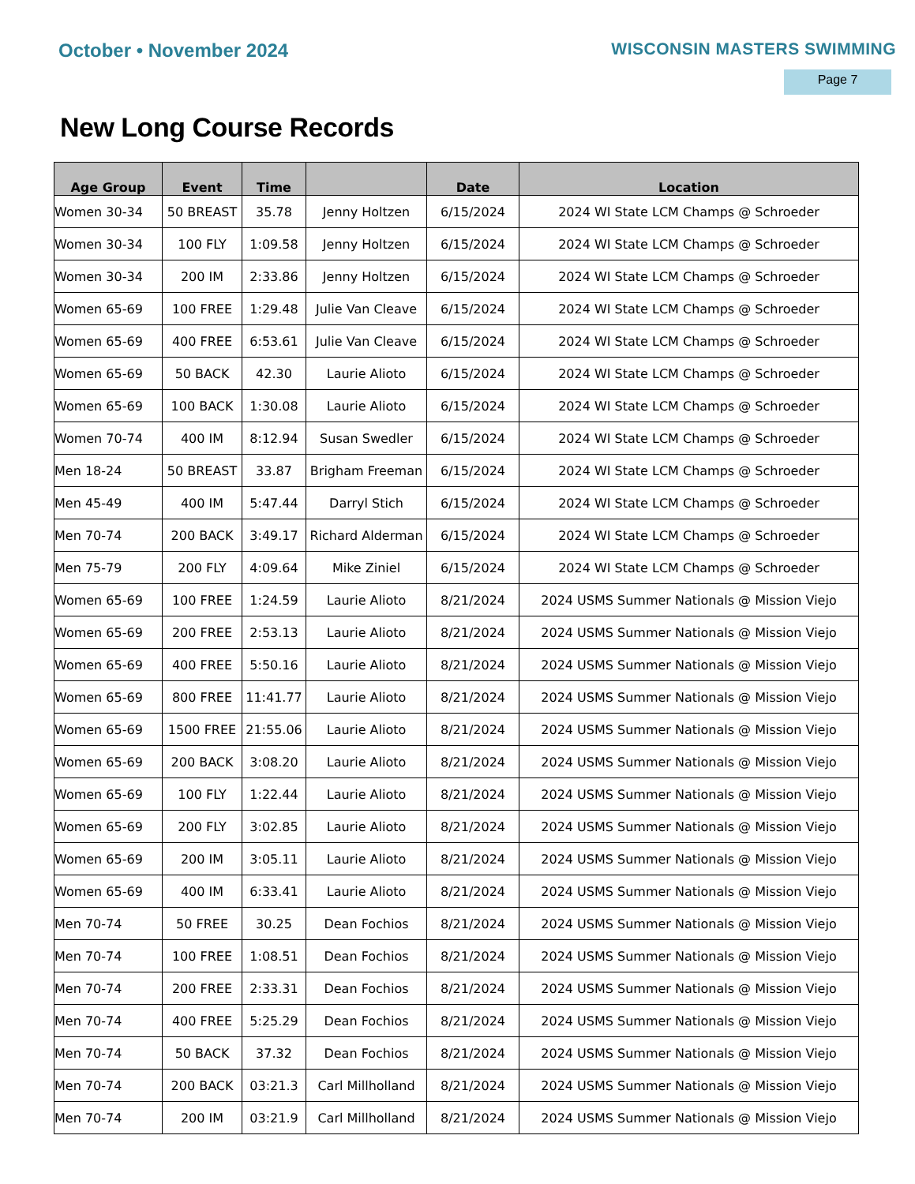October • November 2024 WISCONSIN MASTERS SWIMMING
Page 7
New Long Course Records
| Age Group | Event | Time | | Date | Location |
| --- | --- | --- | --- | --- | --- |
| Women 30-34 | 50 BREAST | 35.78 | Jenny Holtzen | 6/15/2024 | 2024 WI State LCM Champs @ Schroeder |
| Women 30-34 | 100 FLY | 1:09.58 | Jenny Holtzen | 6/15/2024 | 2024 WI State LCM Champs @ Schroeder |
| Women 30-34 | 200 IM | 2:33.86 | Jenny Holtzen | 6/15/2024 | 2024 WI State LCM Champs @ Schroeder |
| Women 65-69 | 100 FREE | 1:29.48 | Julie Van Cleave | 6/15/2024 | 2024 WI State LCM Champs @ Schroeder |
| Women 65-69 | 400 FREE | 6:53.61 | Julie Van Cleave | 6/15/2024 | 2024 WI State LCM Champs @ Schroeder |
| Women 65-69 | 50 BACK | 42.30 | Laurie Alioto | 6/15/2024 | 2024 WI State LCM Champs @ Schroeder |
| Women 65-69 | 100 BACK | 1:30.08 | Laurie Alioto | 6/15/2024 | 2024 WI State LCM Champs @ Schroeder |
| Women 70-74 | 400 IM | 8:12.94 | Susan Swedler | 6/15/2024 | 2024 WI State LCM Champs @ Schroeder |
| Men 18-24 | 50 BREAST | 33.87 | Brigham Freeman | 6/15/2024 | 2024 WI State LCM Champs @ Schroeder |
| Men 45-49 | 400 IM | 5:47.44 | Darryl Stich | 6/15/2024 | 2024 WI State LCM Champs @ Schroeder |
| Men 70-74 | 200 BACK | 3:49.17 | Richard Alderman | 6/15/2024 | 2024 WI State LCM Champs @ Schroeder |
| Men 75-79 | 200 FLY | 4:09.64 | Mike Ziniel | 6/15/2024 | 2024 WI State LCM Champs @ Schroeder |
| Women 65-69 | 100 FREE | 1:24.59 | Laurie Alioto | 8/21/2024 | 2024 USMS Summer Nationals @ Mission Viejo |
| Women 65-69 | 200 FREE | 2:53.13 | Laurie Alioto | 8/21/2024 | 2024 USMS Summer Nationals @ Mission Viejo |
| Women 65-69 | 400 FREE | 5:50.16 | Laurie Alioto | 8/21/2024 | 2024 USMS Summer Nationals @ Mission Viejo |
| Women 65-69 | 800 FREE | 11:41.77 | Laurie Alioto | 8/21/2024 | 2024 USMS Summer Nationals @ Mission Viejo |
| Women 65-69 | 1500 FREE | 21:55.06 | Laurie Alioto | 8/21/2024 | 2024 USMS Summer Nationals @ Mission Viejo |
| Women 65-69 | 200 BACK | 3:08.20 | Laurie Alioto | 8/21/2024 | 2024 USMS Summer Nationals @ Mission Viejo |
| Women 65-69 | 100 FLY | 1:22.44 | Laurie Alioto | 8/21/2024 | 2024 USMS Summer Nationals @ Mission Viejo |
| Women 65-69 | 200 FLY | 3:02.85 | Laurie Alioto | 8/21/2024 | 2024 USMS Summer Nationals @ Mission Viejo |
| Women 65-69 | 200 IM | 3:05.11 | Laurie Alioto | 8/21/2024 | 2024 USMS Summer Nationals @ Mission Viejo |
| Women 65-69 | 400 IM | 6:33.41 | Laurie Alioto | 8/21/2024 | 2024 USMS Summer Nationals @ Mission Viejo |
| Men 70-74 | 50 FREE | 30.25 | Dean Fochios | 8/21/2024 | 2024 USMS Summer Nationals @ Mission Viejo |
| Men 70-74 | 100 FREE | 1:08.51 | Dean Fochios | 8/21/2024 | 2024 USMS Summer Nationals @ Mission Viejo |
| Men 70-74 | 200 FREE | 2:33.31 | Dean Fochios | 8/21/2024 | 2024 USMS Summer Nationals @ Mission Viejo |
| Men 70-74 | 400 FREE | 5:25.29 | Dean Fochios | 8/21/2024 | 2024 USMS Summer Nationals @ Mission Viejo |
| Men 70-74 | 50 BACK | 37.32 | Dean Fochios | 8/21/2024 | 2024 USMS Summer Nationals @ Mission Viejo |
| Men 70-74 | 200 BACK | 03:21.3 | Carl Millholland | 8/21/2024 | 2024 USMS Summer Nationals @ Mission Viejo |
| Men 70-74 | 200 IM | 03:21.9 | Carl Millholland | 8/21/2024 | 2024 USMS Summer Nationals @ Mission Viejo |